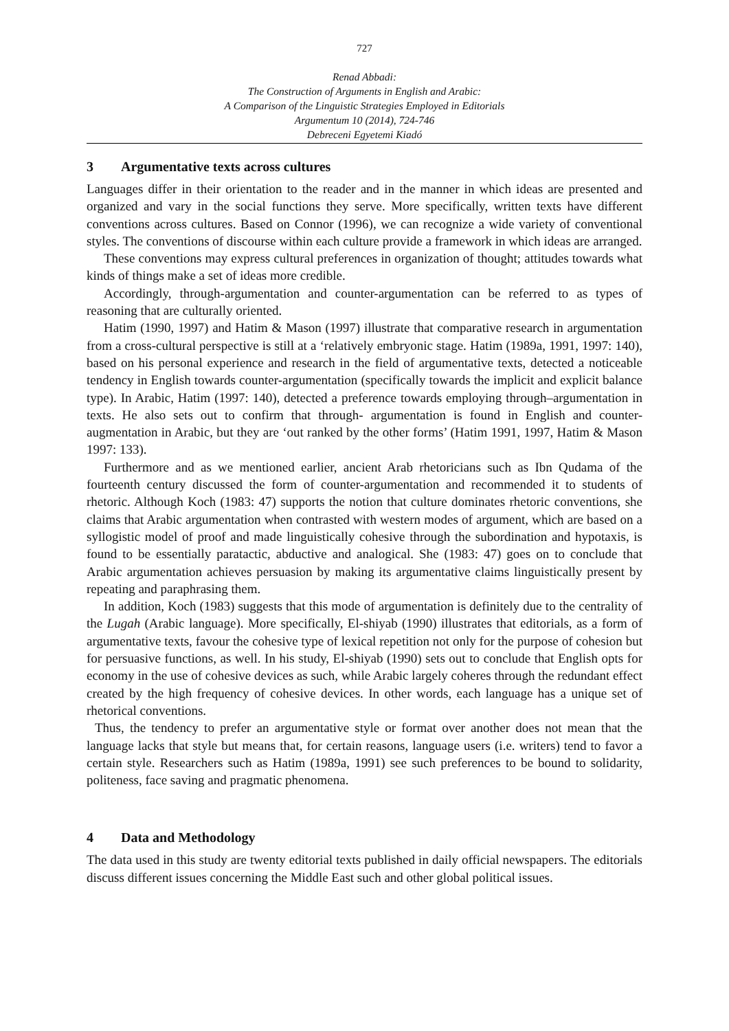727
Renad Abbadi:
The Construction of Arguments in English and Arabic:
A Comparison of the Linguistic Strategies Employed in Editorials
Argumentum 10 (2014), 724-746
Debreceni Egyetemi Kiadó
3 Argumentative texts across cultures
Languages differ in their orientation to the reader and in the manner in which ideas are presented and organized and vary in the social functions they serve. More specifically, written texts have different conventions across cultures. Based on Connor (1996), we can recognize a wide variety of conventional styles. The conventions of discourse within each culture provide a framework in which ideas are arranged.
These conventions may express cultural preferences in organization of thought; attitudes towards what kinds of things make a set of ideas more credible.
Accordingly, through-argumentation and counter-argumentation can be referred to as types of reasoning that are culturally oriented.
Hatim (1990, 1997) and Hatim & Mason (1997) illustrate that comparative research in argumentation from a cross-cultural perspective is still at a ‘relatively embryonic stage. Hatim (1989a, 1991, 1997: 140), based on his personal experience and research in the field of argu­mentative texts, detected a noticeable tendency in English towards counter-argumentation (specifically towards the implicit and explicit balance type). In Arabic, Hatim (1997: 140), detected a preference towards employing through–argumentation in texts. He also sets out to confirm that through- argumentation is found in English and counter-augmentation in Arabic, but they are ‘out ranked by the other forms’ (Hatim 1991, 1997, Hatim & Mason 1997: 133).
Furthermore and as we mentioned earlier, ancient Arab rhetoricians such as Ibn Qudama of the fourteenth century discussed the form of counter-argumentation and recommended it to students of rhetoric. Although Koch (1983: 47) supports the notion that culture dominates rhetoric conventions, she claims that Arabic argumentation when contrasted with western modes of argument, which are based on a syllogistic model of proof and made linguistically cohesive through the subordination and hypotaxis, is found to be essentially paratactic, abductive and analogical. She (1983: 47) goes on to conclude that Arabic argumentation achieves persuasion by making its argumentative claims linguistically present by repeating and paraphrasing them.
In addition, Koch (1983) suggests that this mode of argumentation is definitely due to the centrality of the Lugah (Arabic language). More specifically, El-shiyab (1990) illustrates that editorials, as a form of argumentative texts, favour the cohesive type of lexical repetition not only for the purpose of cohesion but for persuasive functions, as well. In his study, El-shiyab (1990) sets out to conclude that English opts for economy in the use of cohesive devices as such, while Arabic largely coheres through the redundant effect created by the high frequency of cohesive devices. In other words, each language has a unique set of rhetorical conventions.
Thus, the tendency to prefer an argumentative style or format over another does not mean that the language lacks that style but means that, for certain reasons, language users (i.e. writers) tend to favor a certain style. Researchers such as Hatim (1989a, 1991) see such preferences to be bound to solidarity, politeness, face saving and pragmatic phenomena.
4 Data and Methodology
The data used in this study are twenty editorial texts published in daily official newspapers. The editorials discuss different issues concerning the Middle East such and other global political issues.